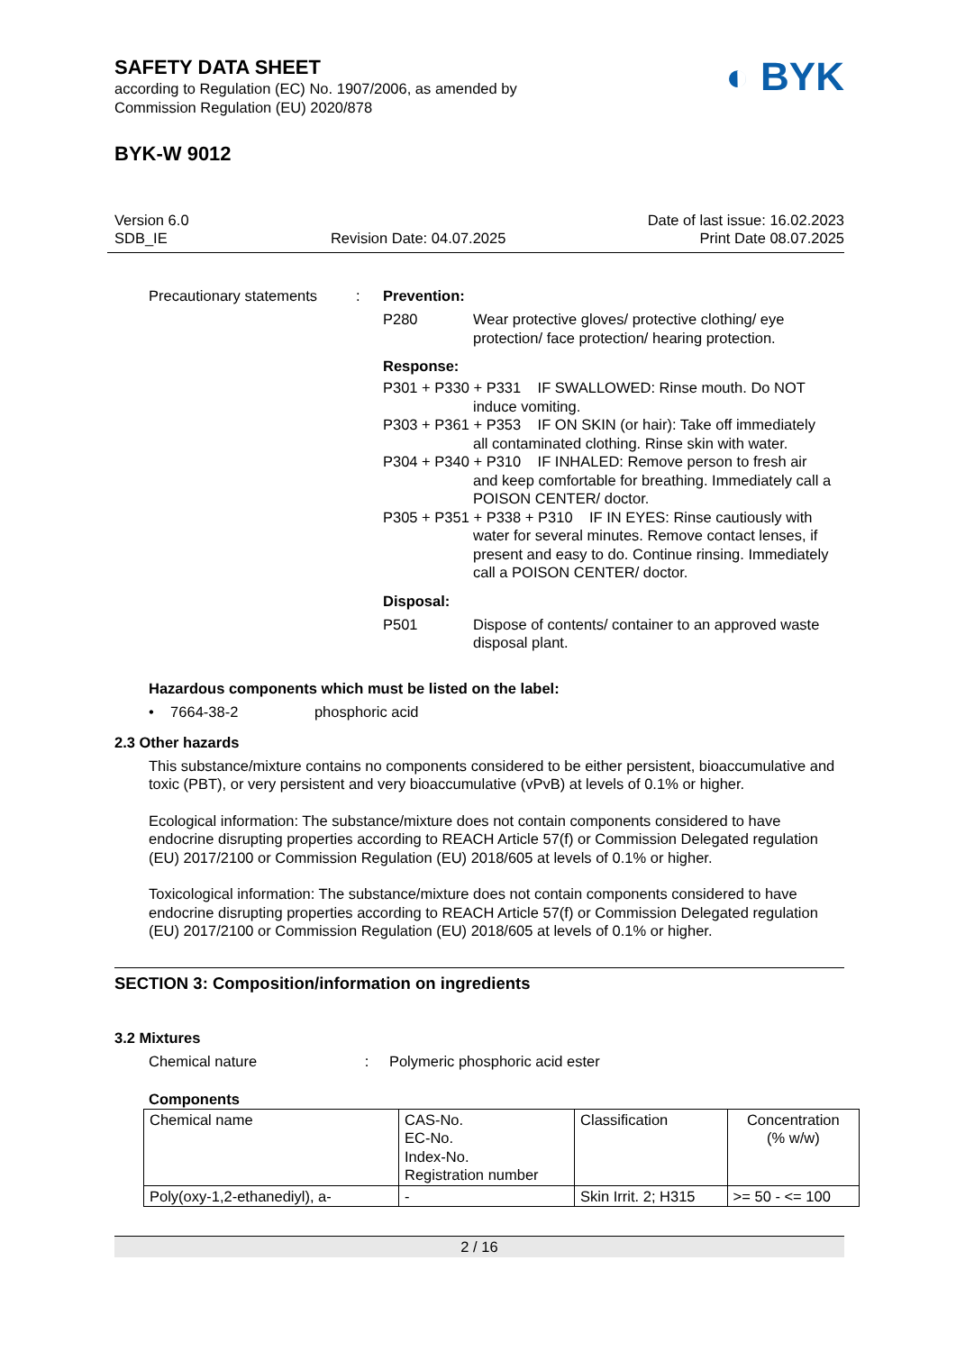◐ BYK
SAFETY DATA SHEET
according to Regulation (EC) No. 1907/2006, as amended by
Commission Regulation (EU) 2020/878
BYK-W 9012
Version 6.0
SDB_IE
Revision Date: 04.07.2025 Date of last issue: 16.02.2023
Print Date 08.07.2025
Precautionary statements
: Prevention:
P280 Wear protective gloves/ protective clothing/ eye protection/ face protection/ hearing protection.
Response:
P301 + P330 + P331 IF SWALLOWED: Rinse mouth. Do NOT induce vomiting.
P303 + P361 + P353 IF ON SKIN (or hair): Take off immediately all contaminated clothing. Rinse skin with water.
P304 + P340 + P310 IF INHALED: Remove person to fresh air and keep comfortable for breathing. Immediately call a POISON CENTER/ doctor.
P305 + P351 + P338 + P310 IF IN EYES: Rinse cautiously with water for several minutes. Remove contact lenses, if present and easy to do. Continue rinsing. Immediately call a POISON CENTER/ doctor.
Disposal:
P501 Dispose of contents/ container to an approved waste disposal plant.
Hazardous components which must be listed on the label:
• 7664-38-2 phosphoric acid
2.3 Other hazards
This substance/mixture contains no components considered to be either persistent, bioaccumulative and toxic (PBT), or very persistent and very bioaccumulative (vPvB) at levels of 0.1% or higher.
Ecological information: The substance/mixture does not contain components considered to have endocrine disrupting properties according to REACH Article 57(f) or Commission Delegated regulation (EU) 2017/2100 or Commission Regulation (EU) 2018/605 at levels of 0.1% or higher.
Toxicological information: The substance/mixture does not contain components considered to have endocrine disrupting properties according to REACH Article 57(f) or Commission Delegated regulation (EU) 2017/2100 or Commission Regulation (EU) 2018/605 at levels of 0.1% or higher.
SECTION 3: Composition/information on ingredients
3.2 Mixtures
Chemical nature : Polymeric phosphoric acid ester
Components
| Chemical name | CAS-No. EC-No. Index-No. Registration number | Classification | Concentration (% w/w) |
| --- | --- | --- | --- |
| Poly(oxy-1,2-ethanediyl), a- | - | Skin Irrit. 2; H315 | >= 50 - <= 100 |
2 / 16